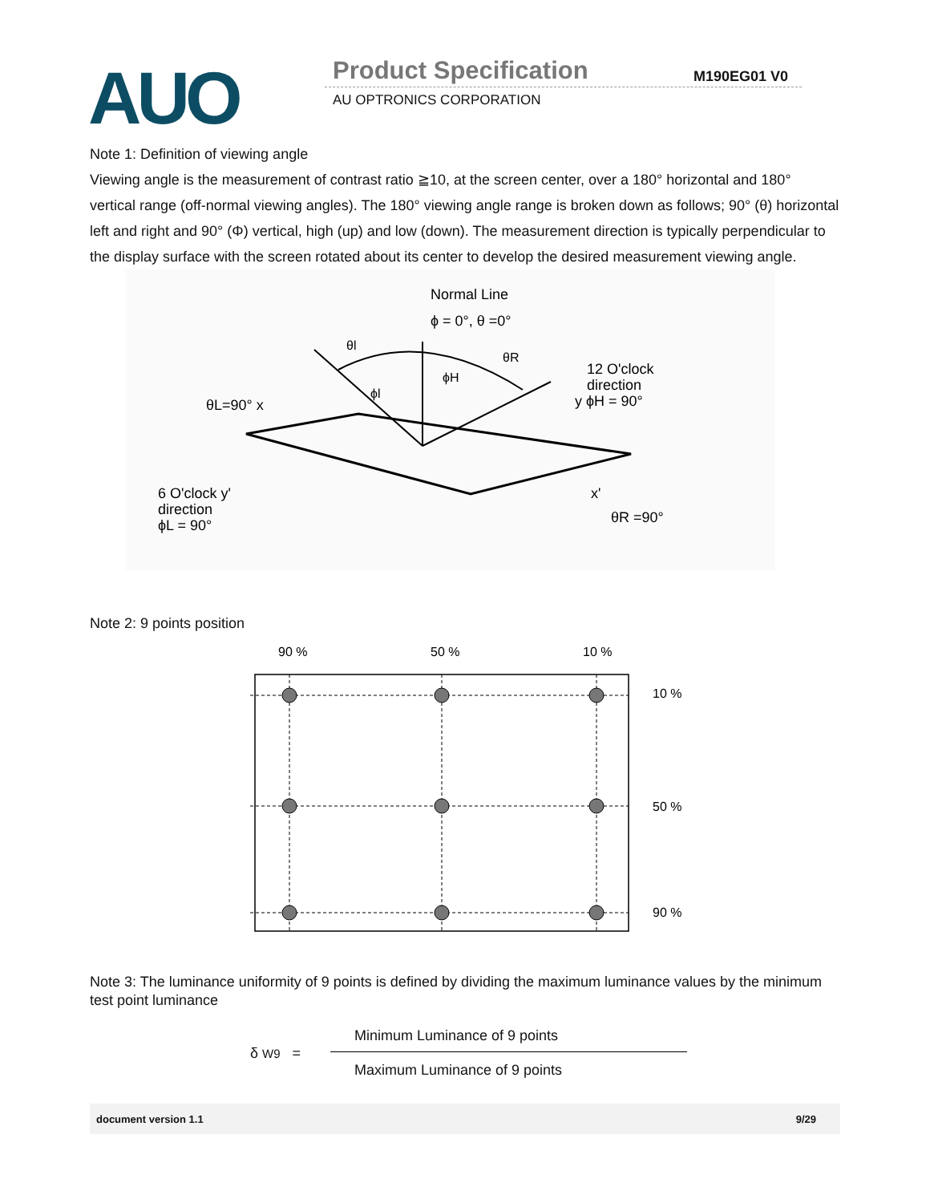AUO Product Specification M190EG01 V0
AU OPTRONICS CORPORATION
Note 1: Definition of viewing angle
Viewing angle is the measurement of contrast ratio ≧10, at the screen center, over a 180° horizontal and 180° vertical range (off-normal viewing angles). The 180° viewing angle range is broken down as follows; 90° (θ) horizontal left and right and 90° (Φ) vertical, high (up) and low (down). The measurement direction is typically perpendicular to the display surface with the screen rotated about its center to develop the desired measurement viewing angle.
Normal Line
ϕ = 0°, θ =0°
θl
θR
ϕH
ϕl
12 O'clock
direction
y ϕH = 90°
θL=90° x
6 O'clock y'
direction
ϕL = 90°
x'
θR =90°
Note 2: 9 points position
90 %
50 %
10 %
10 %
50 %
90 %
Note 3: The luminance uniformity of 9 points is defined by dividing the maximum luminance values by the minimum test point luminance
δ W9 =
Minimum Luminance of 9 points
Maximum Luminance of 9 points
document version 1.1 9/29